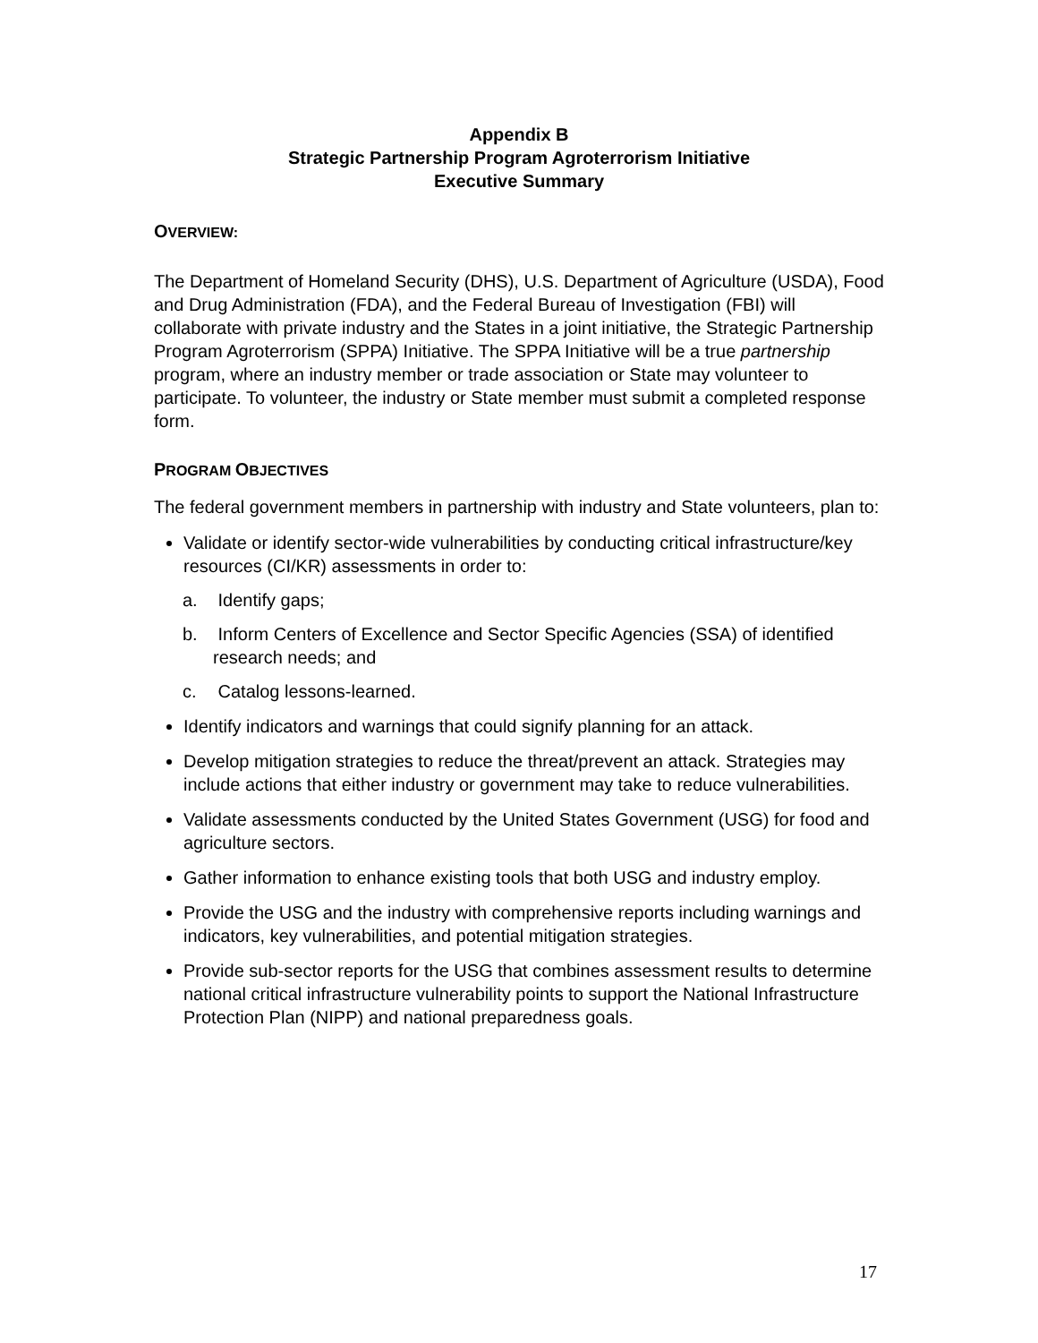Appendix B
Strategic Partnership Program Agroterrorism Initiative
Executive Summary
OVERVIEW:
The Department of Homeland Security (DHS), U.S. Department of Agriculture (USDA), Food and Drug Administration (FDA), and the Federal Bureau of Investigation (FBI) will collaborate with private industry and the States in a joint initiative, the Strategic Partnership Program Agroterrorism (SPPA) Initiative. The SPPA Initiative will be a true partnership program, where an industry member or trade association or State may volunteer to participate. To volunteer, the industry or State member must submit a completed response form.
PROGRAM OBJECTIVES
The federal government members in partnership with industry and State volunteers, plan to:
Validate or identify sector-wide vulnerabilities by conducting critical infrastructure/key resources (CI/KR) assessments in order to:
a. Identify gaps;
b. Inform Centers of Excellence and Sector Specific Agencies (SSA) of identified research needs; and
c. Catalog lessons-learned.
Identify indicators and warnings that could signify planning for an attack.
Develop mitigation strategies to reduce the threat/prevent an attack. Strategies may include actions that either industry or government may take to reduce vulnerabilities.
Validate assessments conducted by the United States Government (USG) for food and agriculture sectors.
Gather information to enhance existing tools that both USG and industry employ.
Provide the USG and the industry with comprehensive reports including warnings and indicators, key vulnerabilities, and potential mitigation strategies.
Provide sub-sector reports for the USG that combines assessment results to determine national critical infrastructure vulnerability points to support the National Infrastructure Protection Plan (NIPP) and national preparedness goals.
17